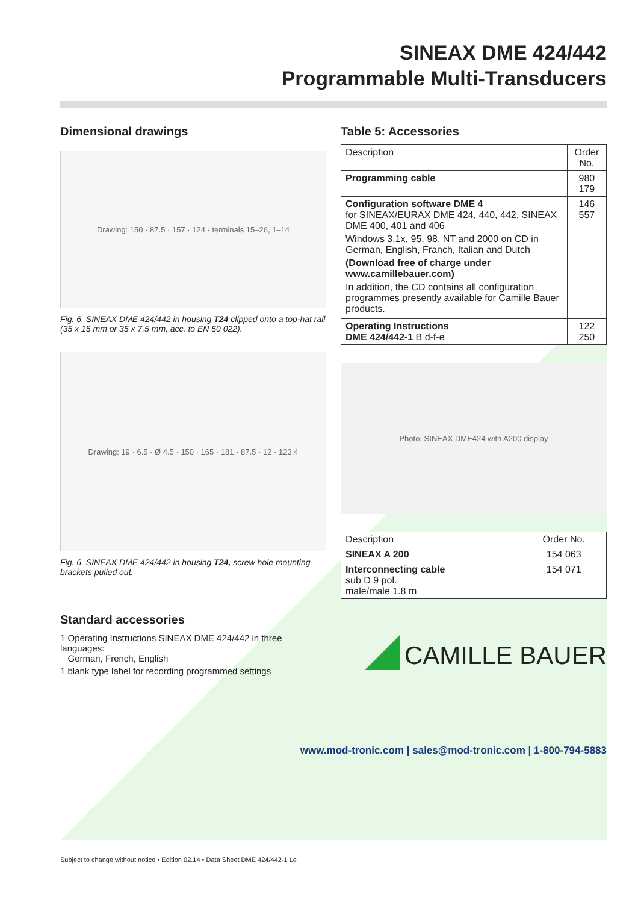SINEAX DME 424/442
Programmable Multi-Transducers
Dimensional drawings
Drawing: 150 · 87.5 · 157 · 124 · terminals 15–26, 1–14
Fig. 6. SINEAX DME 424/442 in housing T24 clipped onto a top-hat rail (35 x 15 mm or 35 x 7.5 mm, acc. to EN 50 022).
Drawing: 19 · 6.5 · Ø 4.5 · 150 · 165 · 181 · 87.5 · 12 · 123.4
Fig. 6. SINEAX DME 424/442 in housing T24, screw hole mounting brackets pulled out.
Standard accessories
1 Operating Instructions SINEAX DME 424/442 in three languages:
German, French, English
1 blank type label for recording programmed settings
Table 5: Accessories
| Description | Order No. |
| --- | --- |
| Programming cable | 980 179 |
| Configuration software DME 4 for SINEAX/EURAX DME 424, 440, 442, SINEAX DME 400, 401 and 406 Windows 3.1x, 95, 98, NT and 2000 on CD in German, English, Franch, Italian and Dutch (Download free of charge under www.camillebauer.com) In addition, the CD contains all configuration programmes presently available for Camille Bauer products. | 146 557 |
| Operating Instructions DME 424/442-1 B d-f-e | 122 250 |
Photo: SINEAX DME424 with A200 display
| Description | Order No. |
| --- | --- |
| SINEAX A 200 | 154 063 |
| Interconnecting cable sub D 9 pol. male/male 1.8 m | 154 071 |
CAMILLE BAUER
www.mod-tronic.com | sales@mod-tronic.com | 1-800-794-5883
Subject to change without notice • Edition 02.14 • Data Sheet DME 424/442-1 Le